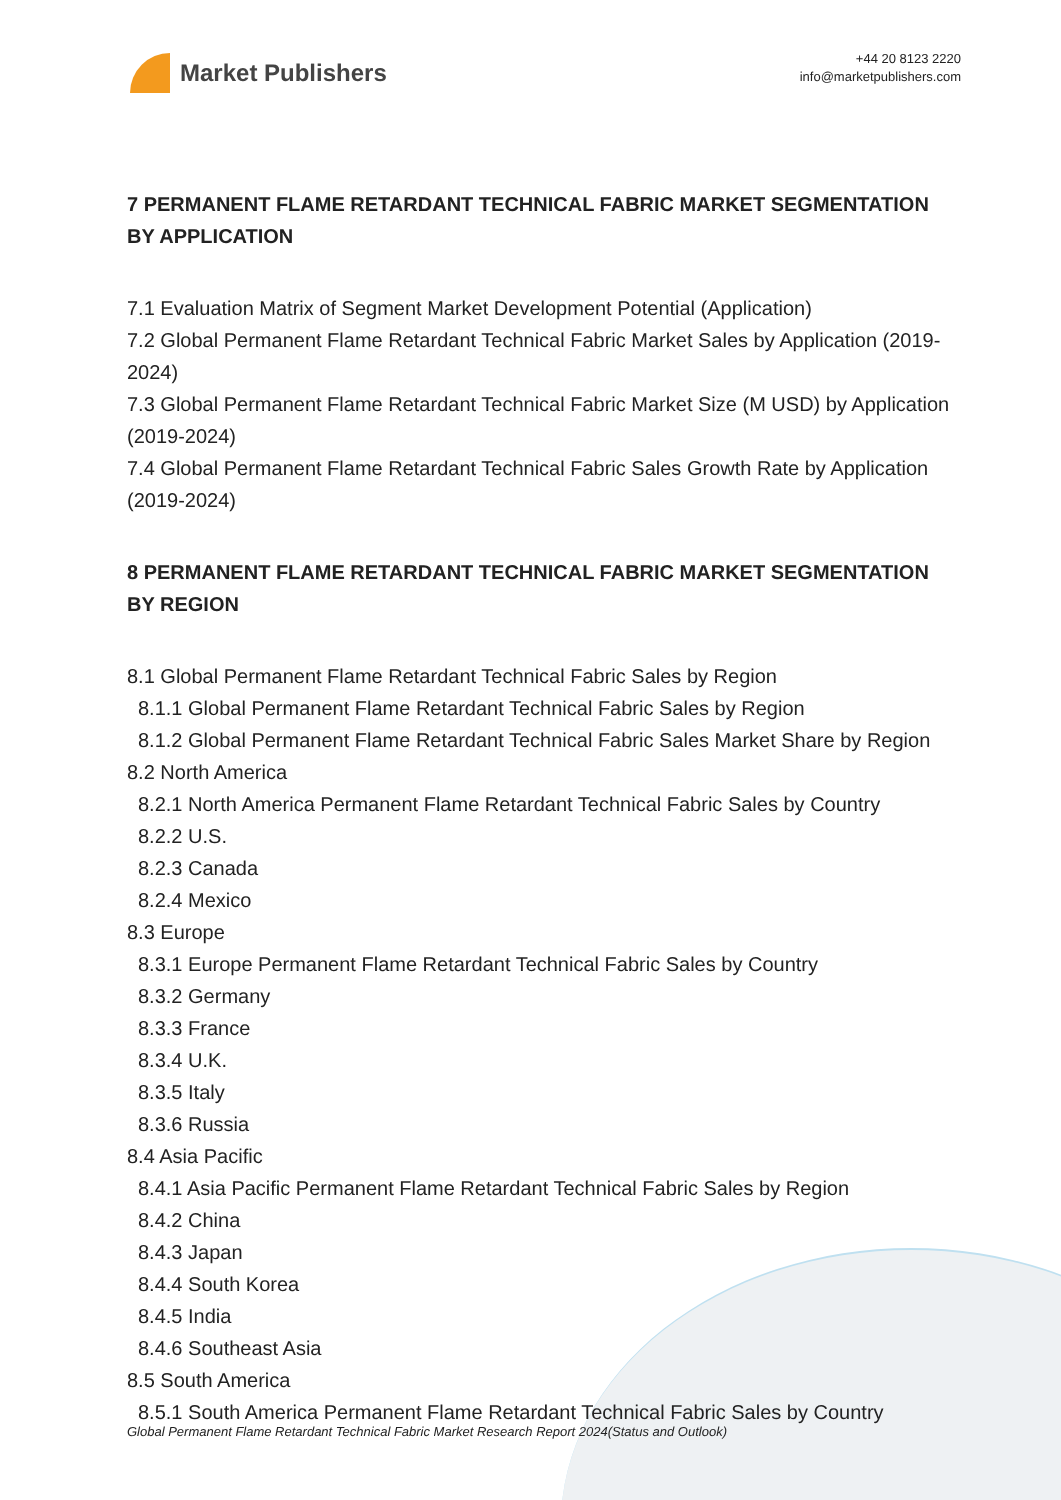Market Publishers
+44 20 8123 2220
info@marketpublishers.com
7 PERMANENT FLAME RETARDANT TECHNICAL FABRIC MARKET SEGMENTATION BY APPLICATION
7.1 Evaluation Matrix of Segment Market Development Potential (Application)
7.2 Global Permanent Flame Retardant Technical Fabric Market Sales by Application (2019-2024)
7.3 Global Permanent Flame Retardant Technical Fabric Market Size (M USD) by Application (2019-2024)
7.4 Global Permanent Flame Retardant Technical Fabric Sales Growth Rate by Application (2019-2024)
8 PERMANENT FLAME RETARDANT TECHNICAL FABRIC MARKET SEGMENTATION BY REGION
8.1 Global Permanent Flame Retardant Technical Fabric Sales by Region
8.1.1 Global Permanent Flame Retardant Technical Fabric Sales by Region
8.1.2 Global Permanent Flame Retardant Technical Fabric Sales Market Share by Region
8.2 North America
8.2.1 North America Permanent Flame Retardant Technical Fabric Sales by Country
8.2.2 U.S.
8.2.3 Canada
8.2.4 Mexico
8.3 Europe
8.3.1 Europe Permanent Flame Retardant Technical Fabric Sales by Country
8.3.2 Germany
8.3.3 France
8.3.4 U.K.
8.3.5 Italy
8.3.6 Russia
8.4 Asia Pacific
8.4.1 Asia Pacific Permanent Flame Retardant Technical Fabric Sales by Region
8.4.2 China
8.4.3 Japan
8.4.4 South Korea
8.4.5 India
8.4.6 Southeast Asia
8.5 South America
8.5.1 South America Permanent Flame Retardant Technical Fabric Sales by Country
Global Permanent Flame Retardant Technical Fabric Market Research Report 2024(Status and Outlook)